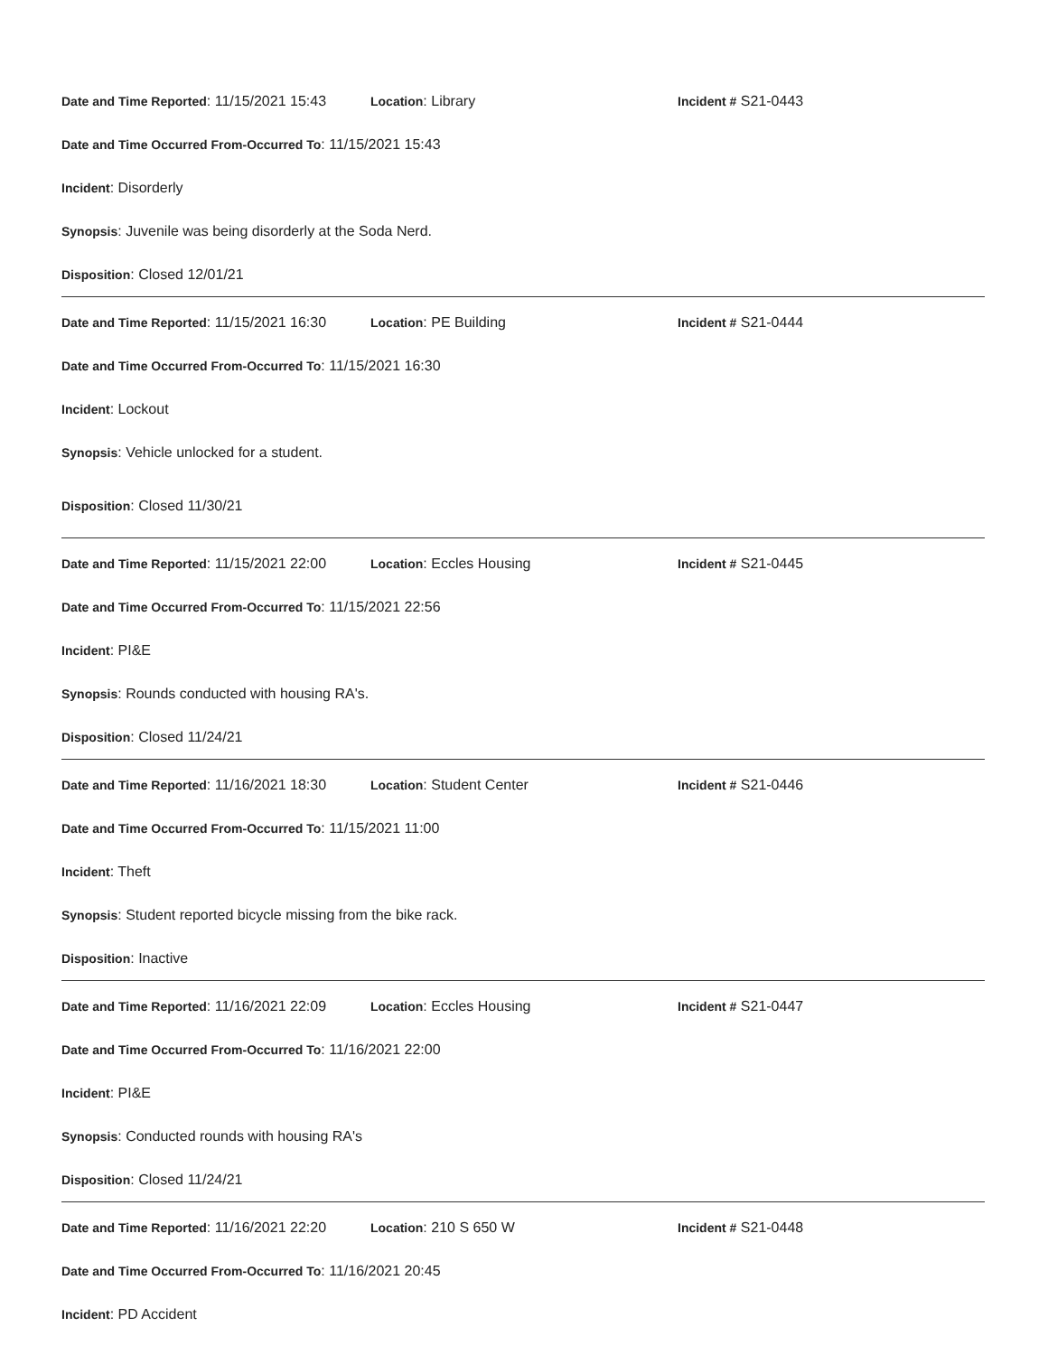Date and Time Reported: 11/15/2021 15:43 Location: Library Incident # S21-0443
Date and Time Occurred From-Occurred To: 11/15/2021 15:43
Incident: Disorderly
Synopsis: Juvenile was being disorderly at the Soda Nerd.
Disposition: Closed 12/01/21
Date and Time Reported: 11/15/2021 16:30 Location: PE Building Incident # S21-0444
Date and Time Occurred From-Occurred To: 11/15/2021 16:30
Incident: Lockout
Synopsis: Vehicle unlocked for a student.
Disposition: Closed 11/30/21
Date and Time Reported: 11/15/2021 22:00 Location: Eccles Housing Incident # S21-0445
Date and Time Occurred From-Occurred To: 11/15/2021 22:56
Incident: PI&E
Synopsis: Rounds conducted with housing RA's.
Disposition: Closed 11/24/21
Date and Time Reported: 11/16/2021 18:30 Location: Student Center Incident # S21-0446
Date and Time Occurred From-Occurred To: 11/15/2021 11:00
Incident: Theft
Synopsis: Student reported bicycle missing from the bike rack.
Disposition: Inactive
Date and Time Reported: 11/16/2021 22:09 Location: Eccles Housing Incident # S21-0447
Date and Time Occurred From-Occurred To: 11/16/2021 22:00
Incident: PI&E
Synopsis: Conducted rounds with housing RA's
Disposition: Closed 11/24/21
Date and Time Reported: 11/16/2021 22:20 Location: 210 S 650 W Incident # S21-0448
Date and Time Occurred From-Occurred To: 11/16/2021 20:45
Incident: PD Accident